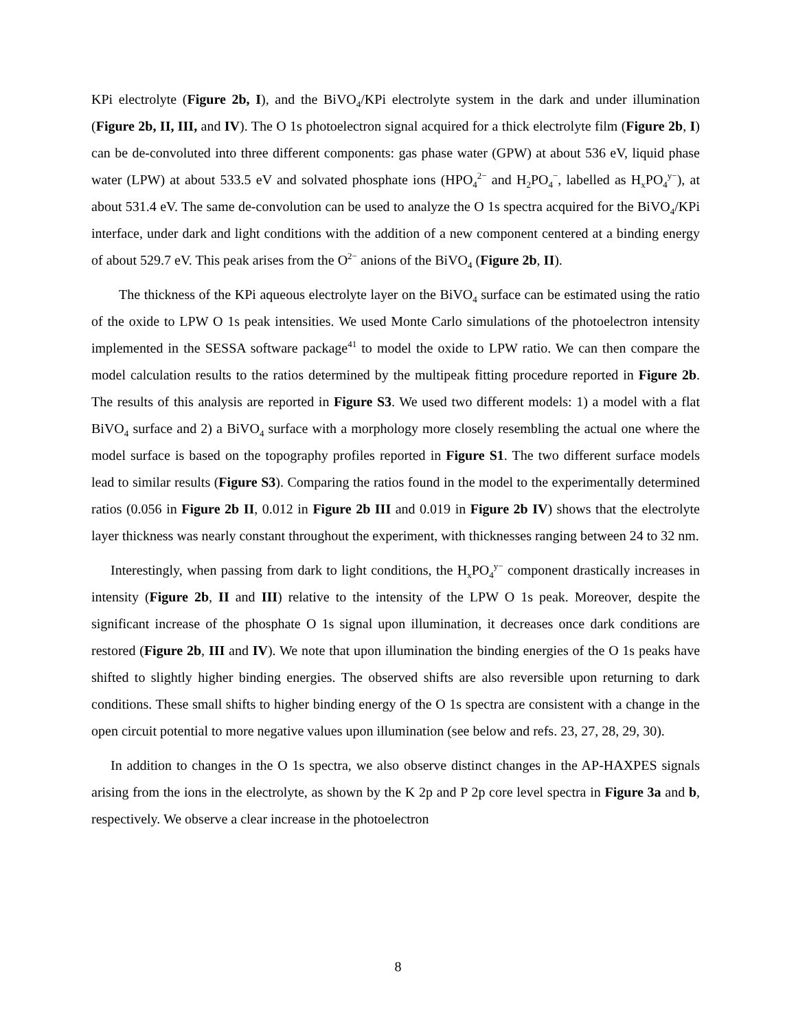KPi electrolyte (Figure 2b, I), and the BiVO<sub>4</sub>/KPi electrolyte system in the dark and under illumination (Figure 2b, II, III, and IV). The O 1s photoelectron signal acquired for a thick electrolyte film (Figure 2b, I) can be de-convoluted into three different components: gas phase water (GPW) at about 536 eV, liquid phase water (LPW) at about 533.5 eV and solvated phosphate ions (HPO<sub>4</sub><sup>2−</sup> and H<sub>2</sub>PO<sub>4</sub><sup>−</sup>, labelled as H<sub>x</sub>PO<sub>4</sub><sup>y−</sup>), at about 531.4 eV. The same de-convolution can be used to analyze the O 1s spectra acquired for the BiVO<sub>4</sub>/KPi interface, under dark and light conditions with the addition of a new component centered at a binding energy of about 529.7 eV. This peak arises from the O<sup>2−</sup> anions of the BiVO<sub>4</sub> (Figure 2b, II).
The thickness of the KPi aqueous electrolyte layer on the BiVO<sub>4</sub> surface can be estimated using the ratio of the oxide to LPW O 1s peak intensities. We used Monte Carlo simulations of the photoelectron intensity implemented in the SESSA software package<sup>41</sup> to model the oxide to LPW ratio. We can then compare the model calculation results to the ratios determined by the multipeak fitting procedure reported in Figure 2b. The results of this analysis are reported in Figure S3. We used two different models: 1) a model with a flat BiVO<sub>4</sub> surface and 2) a BiVO<sub>4</sub> surface with a morphology more closely resembling the actual one where the model surface is based on the topography profiles reported in Figure S1. The two different surface models lead to similar results (Figure S3). Comparing the ratios found in the model to the experimentally determined ratios (0.056 in Figure 2b II, 0.012 in Figure 2b III and 0.019 in Figure 2b IV) shows that the electrolyte layer thickness was nearly constant throughout the experiment, with thicknesses ranging between 24 to 32 nm.
Interestingly, when passing from dark to light conditions, the H<sub>x</sub>PO<sub>4</sub><sup>y−</sup> component drastically increases in intensity (Figure 2b, II and III) relative to the intensity of the LPW O 1s peak. Moreover, despite the significant increase of the phosphate O 1s signal upon illumination, it decreases once dark conditions are restored (Figure 2b, III and IV). We note that upon illumination the binding energies of the O 1s peaks have shifted to slightly higher binding energies. The observed shifts are also reversible upon returning to dark conditions. These small shifts to higher binding energy of the O 1s spectra are consistent with a change in the open circuit potential to more negative values upon illumination (see below and refs. 23, 27, 28, 29, 30).
In addition to changes in the O 1s spectra, we also observe distinct changes in the AP-HAXPES signals arising from the ions in the electrolyte, as shown by the K 2p and P 2p core level spectra in Figure 3a and b, respectively. We observe a clear increase in the photoelectron
8